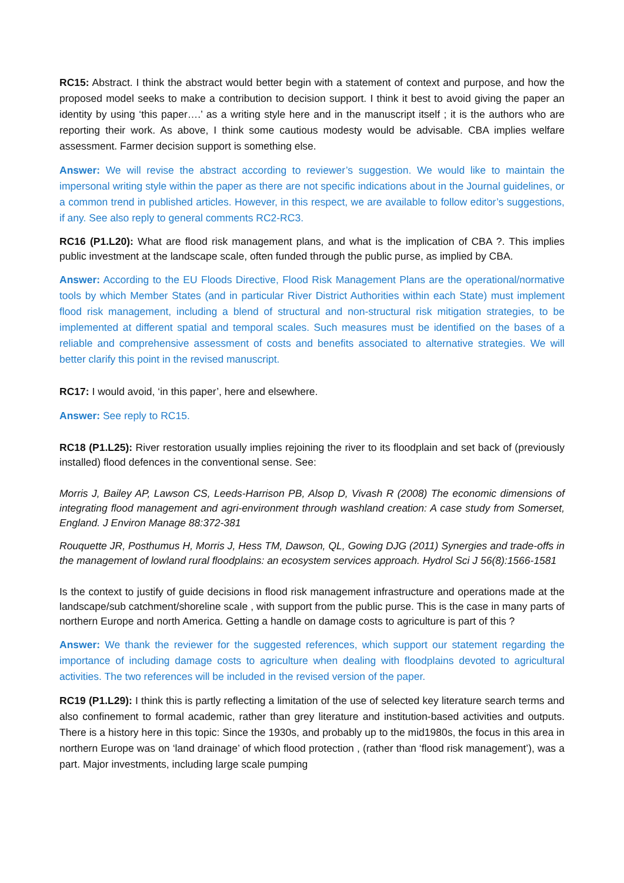RC15: Abstract. I think the abstract would better begin with a statement of context and purpose, and how the proposed model seeks to make a contribution to decision support. I think it best to avoid giving the paper an identity by using ‘this paper….’ as a writing style here and in the manuscript itself ; it is the authors who are reporting their work. As above, I think some cautious modesty would be advisable. CBA implies welfare assessment. Farmer decision support is something else.
Answer: We will revise the abstract according to reviewer’s suggestion. We would like to maintain the impersonal writing style within the paper as there are not specific indications about in the Journal guidelines, or a common trend in published articles. However, in this respect, we are available to follow editor’s suggestions, if any. See also reply to general comments RC2-RC3.
RC16 (P1.L20): What are flood risk management plans, and what is the implication of CBA ?. This implies public investment at the landscape scale, often funded through the public purse, as implied by CBA.
Answer: According to the EU Floods Directive, Flood Risk Management Plans are the operational/normative tools by which Member States (and in particular River District Authorities within each State) must implement flood risk management, including a blend of structural and non-structural risk mitigation strategies, to be implemented at different spatial and temporal scales. Such measures must be identified on the bases of a reliable and comprehensive assessment of costs and benefits associated to alternative strategies. We will better clarify this point in the revised manuscript.
RC17: I would avoid, ‘in this paper’, here and elsewhere.
Answer: See reply to RC15.
RC18 (P1.L25): River restoration usually implies rejoining the river to its floodplain and set back of (previously installed) flood defences in the conventional sense. See:
Morris J, Bailey AP, Lawson CS, Leeds-Harrison PB, Alsop D, Vivash R (2008) The economic dimensions of integrating flood management and agri-environment through washland creation: A case study from Somerset, England. J Environ Manage 88:372-381
Rouquette JR, Posthumus H, Morris J, Hess TM, Dawson, QL, Gowing DJG (2011) Synergies and trade-offs in the management of lowland rural floodplains: an ecosystem services approach. Hydrol Sci J 56(8):1566-1581
Is the context to justify of guide decisions in flood risk management infrastructure and operations made at the landscape/sub catchment/shoreline scale , with support from the public purse. This is the case in many parts of northern Europe and north America. Getting a handle on damage costs to agriculture is part of this ?
Answer: We thank the reviewer for the suggested references, which support our statement regarding the importance of including damage costs to agriculture when dealing with floodplains devoted to agricultural activities. The two references will be included in the revised version of the paper.
RC19 (P1.L29): I think this is partly reflecting a limitation of the use of selected key literature search terms and also confinement to formal academic, rather than grey literature and institution-based activities and outputs. There is a history here in this topic: Since the 1930s, and probably up to the mid1980s, the focus in this area in northern Europe was on ‘land drainage’ of which flood protection , (rather than ‘flood risk management’), was a part. Major investments, including large scale pumping